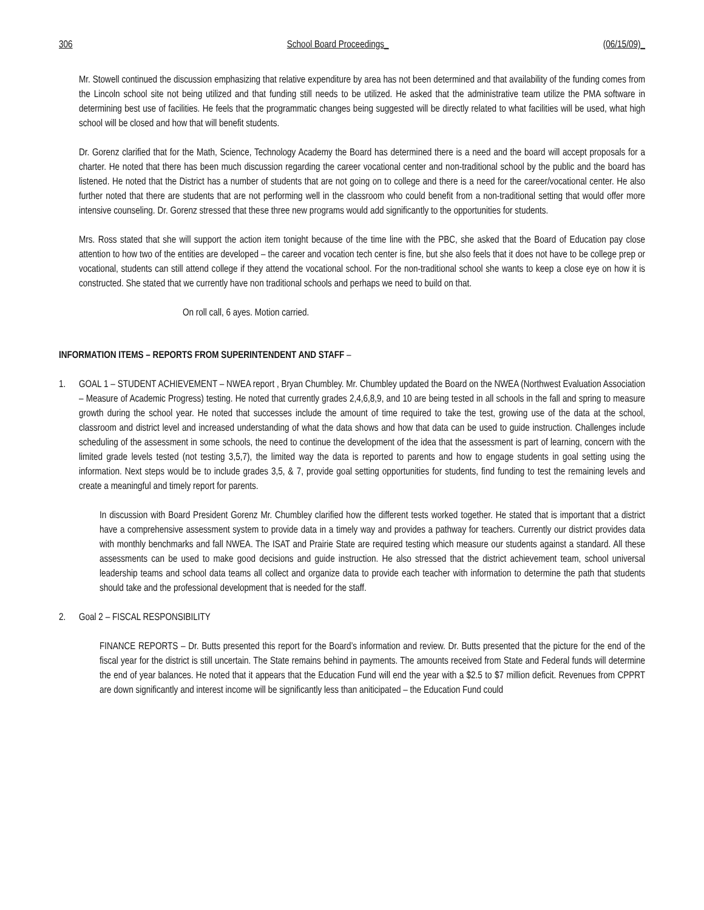306 School Board Proceedings_ (06/15/09)_
Mr. Stowell continued the discussion emphasizing that relative expenditure by area has not been determined and that availability of the funding comes from the Lincoln school site not being utilized and that funding still needs to be utilized. He asked that the administrative team utilize the PMA software in determining best use of facilities. He feels that the programmatic changes being suggested will be directly related to what facilities will be used, what high school will be closed and how that will benefit students.
Dr. Gorenz clarified that for the Math, Science, Technology Academy the Board has determined there is a need and the board will accept proposals for a charter. He noted that there has been much discussion regarding the career vocational center and non-traditional school by the public and the board has listened. He noted that the District has a number of students that are not going on to college and there is a need for the career/vocational center. He also further noted that there are students that are not performing well in the classroom who could benefit from a non-traditional setting that would offer more intensive counseling. Dr. Gorenz stressed that these three new programs would add significantly to the opportunities for students.
Mrs. Ross stated that she will support the action item tonight because of the time line with the PBC, she asked that the Board of Education pay close attention to how two of the entities are developed – the career and vocation tech center is fine, but she also feels that it does not have to be college prep or vocational, students can still attend college if they attend the vocational school. For the non-traditional school she wants to keep a close eye on how it is constructed. She stated that we currently have non traditional schools and perhaps we need to build on that.
On roll call, 6 ayes. Motion carried.
INFORMATION ITEMS – REPORTS FROM SUPERINTENDENT AND STAFF –
1. GOAL 1 – STUDENT ACHIEVEMENT – NWEA report , Bryan Chumbley. Mr. Chumbley updated the Board on the NWEA (Northwest Evaluation Association – Measure of Academic Progress) testing. He noted that currently grades 2,4,6,8,9, and 10 are being tested in all schools in the fall and spring to measure growth during the school year. He noted that successes include the amount of time required to take the test, growing use of the data at the school, classroom and district level and increased understanding of what the data shows and how that data can be used to guide instruction. Challenges include scheduling of the assessment in some schools, the need to continue the development of the idea that the assessment is part of learning, concern with the limited grade levels tested (not testing 3,5,7), the limited way the data is reported to parents and how to engage students in goal setting using the information. Next steps would be to include grades 3,5, & 7, provide goal setting opportunities for students, find funding to test the remaining levels and create a meaningful and timely report for parents.
In discussion with Board President Gorenz Mr. Chumbley clarified how the different tests worked together. He stated that is important that a district have a comprehensive assessment system to provide data in a timely way and provides a pathway for teachers. Currently our district provides data with monthly benchmarks and fall NWEA. The ISAT and Prairie State are required testing which measure our students against a standard. All these assessments can be used to make good decisions and guide instruction. He also stressed that the district achievement team, school universal leadership teams and school data teams all collect and organize data to provide each teacher with information to determine the path that students should take and the professional development that is needed for the staff.
2. Goal 2 – FISCAL RESPONSIBILITY
FINANCE REPORTS – Dr. Butts presented this report for the Board’s information and review. Dr. Butts presented that the picture for the end of the fiscal year for the district is still uncertain. The State remains behind in payments. The amounts received from State and Federal funds will determine the end of year balances. He noted that it appears that the Education Fund will end the year with a $2.5 to $7 million deficit. Revenues from CPPRT are down significantly and interest income will be significantly less than aniticipated – the Education Fund could